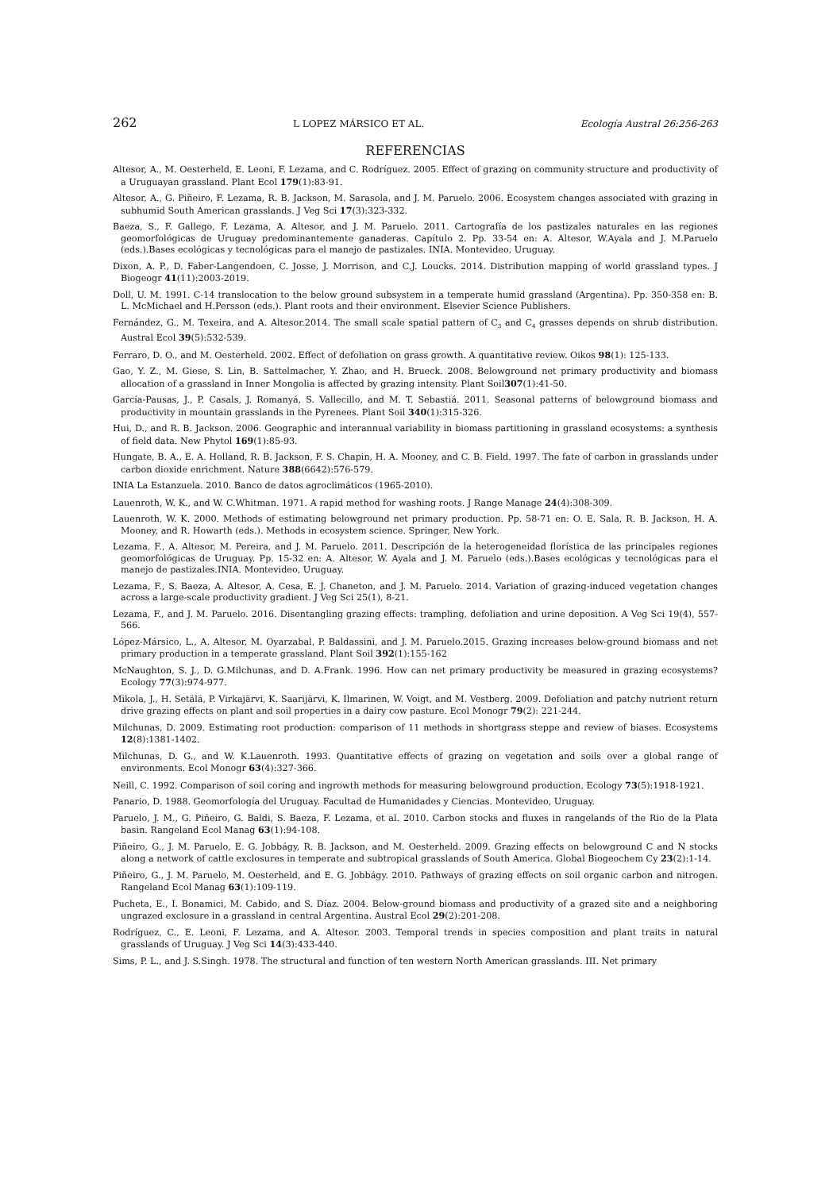262 L LOPEZ MÁRSICO ET AL. Ecología Austral 26:256-263
REFERENCIAS
Altesor, A., M. Oesterheld, E. Leoni, F. Lezama, and C. Rodríguez. 2005. Effect of grazing on community structure and productivity of a Uruguayan grassland. Plant Ecol 179(1):83-91.
Altesor, A., G. Piñeiro, F. Lezama, R. B. Jackson, M. Sarasola, and J. M. Paruelo. 2006. Ecosystem changes associated with grazing in subhumid South American grasslands. J Veg Sci 17(3):323-332.
Baeza, S., F. Gallego, F. Lezama, A. Altesor, and J. M. Paruelo. 2011. Cartografía de los pastizales naturales en las regiones geomorfológicas de Uruguay predominantemente ganaderas. Capítulo 2. Pp. 33-54 en: A. Altesor, W.Ayala and J. M.Paruelo (eds.).Bases ecológicas y tecnológicas para el manejo de pastizales. INIA. Montevideo, Uruguay.
Dixon, A. P., D. Faber-Langendoen, C. Josse, J. Morrison, and C.J. Loucks. 2014. Distribution mapping of world grassland types. J Biogeogr 41(11):2003-2019.
Doll, U. M. 1991. C-14 translocation to the below ground subsystem in a temperate humid grassland (Argentina). Pp. 350-358 en: B. L. McMichael and H.Persson (eds.). Plant roots and their environment. Elsevier Science Publishers.
Fernández, G., M. Texeira, and A. Altesor.2014. The small scale spatial pattern of C<sub>3</sub> and C<sub>4</sub> grasses depends on shrub distribution. Austral Ecol 39(5):532-539.
Ferraro, D. O., and M. Oesterheld. 2002. Effect of defoliation on grass growth. A quantitative review. Oikos 98(1): 125-133.
Gao, Y. Z., M. Giese, S. Lin, B. Sattelmacher, Y. Zhao, and H. Brueck. 2008. Belowground net primary productivity and biomass allocation of a grassland in Inner Mongolia is affected by grazing intensity. Plant Soil307(1):41-50.
García-Pausas, J., P. Casals, J. Romanyá, S. Vallecillo, and M. T. Sebastiá. 2011. Seasonal patterns of belowground biomass and productivity in mountain grasslands in the Pyrenees. Plant Soil 340(1):315-326.
Hui, D., and R. B. Jackson. 2006. Geographic and interannual variability in biomass partitioning in grassland ecosystems: a synthesis of field data. New Phytol 169(1):85-93.
Hungate, B. A., E. A. Holland, R. B. Jackson, F. S. Chapin, H. A. Mooney, and C. B. Field. 1997. The fate of carbon in grasslands under carbon dioxide enrichment. Nature 388(6642):576-579.
INIA La Estanzuela. 2010. Banco de datos agroclimáticos (1965-2010).
Lauenroth, W. K., and W. C.Whitman. 1971. A rapid method for washing roots. J Range Manage 24(4):308-309.
Lauenroth, W. K. 2000. Methods of estimating belowground net primary production. Pp. 58-71 en: O. E. Sala, R. B. Jackson, H. A. Mooney, and R. Howarth (eds.). Methods in ecosystem science. Springer, New York.
Lezama, F., A. Altesor, M. Pereira, and J. M. Paruelo. 2011. Descripción de la heterogeneidad florística de las principales regiones geomorfológicas de Uruguay. Pp. 15-32 en: A. Altesor, W. Ayala and J. M. Paruelo (eds.).Bases ecológicas y tecnológicas para el manejo de pastizales.INIA. Montevideo, Uruguay.
Lezama, F., S. Baeza, A. Altesor, A. Cesa, E. J. Chaneton, and J. M. Paruelo. 2014. Variation of grazing-induced vegetation changes across a large-scale productivity gradient. J Veg Sci 25(1), 8-21.
Lezama, F., and J. M. Paruelo. 2016. Disentangling grazing effects: trampling, defoliation and urine deposition. A Veg Sci 19(4), 557-566.
López-Mársico, L., A. Altesor, M. Oyarzabal, P. Baldassini, and J. M. Paruelo.2015. Grazing increases below-ground biomass and net primary production in a temperate grassland. Plant Soil 392(1):155-162
McNaughton, S. J., D. G.Milchunas, and D. A.Frank. 1996. How can net primary productivity be measured in grazing ecosystems? Ecology 77(3):974-977.
Mikola, J., H. Setälä, P. Virkajärvi, K. Saarijärvi, K. Ilmarinen, W. Voigt, and M. Vestberg. 2009. Defoliation and patchy nutrient return drive grazing effects on plant and soil properties in a dairy cow pasture. Ecol Monogr 79(2): 221-244.
Milchunas, D. 2009. Estimating root production: comparison of 11 methods in shortgrass steppe and review of biases. Ecosystems 12(8):1381-1402.
Milchunas, D. G., and W. K.Lauenroth. 1993. Quantitative effects of grazing on vegetation and soils over a global range of environments. Ecol Monogr 63(4):327-366.
Neill, C. 1992. Comparison of soil coring and ingrowth methods for measuring belowground production. Ecology 73(5):1918-1921.
Panario, D. 1988. Geomorfología del Uruguay. Facultad de Humanidades y Ciencias. Montevideo, Uruguay.
Paruelo, J. M., G. Piñeiro, G. Baldi, S. Baeza, F. Lezama, et al. 2010. Carbon stocks and fluxes in rangelands of the Rio de la Plata basin. Rangeland Ecol Manag 63(1):94-108.
Piñeiro, G., J. M. Paruelo, E. G. Jobbágy, R. B. Jackson, and M. Oesterheld. 2009. Grazing effects on belowground C and N stocks along a network of cattle exclosures in temperate and subtropical grasslands of South America. Global Biogeochem Cy 23(2):1-14.
Piñeiro, G., J. M. Paruelo, M. Oesterheld, and E. G. Jobbágy. 2010. Pathways of grazing effects on soil organic carbon and nitrogen. Rangeland Ecol Manag 63(1):109-119.
Pucheta, E., I. Bonamici, M. Cabido, and S. Díaz. 2004. Below-ground biomass and productivity of a grazed site and a neighboring ungrazed exclosure in a grassland in central Argentina. Austral Ecol 29(2):201-208.
Rodríguez, C., E. Leoni, F. Lezama, and A. Altesor. 2003. Temporal trends in species composition and plant traits in natural grasslands of Uruguay. J Veg Sci 14(3):433-440.
Sims, P. L., and J. S.Singh. 1978. The structural and function of ten western North American grasslands. III. Net primary